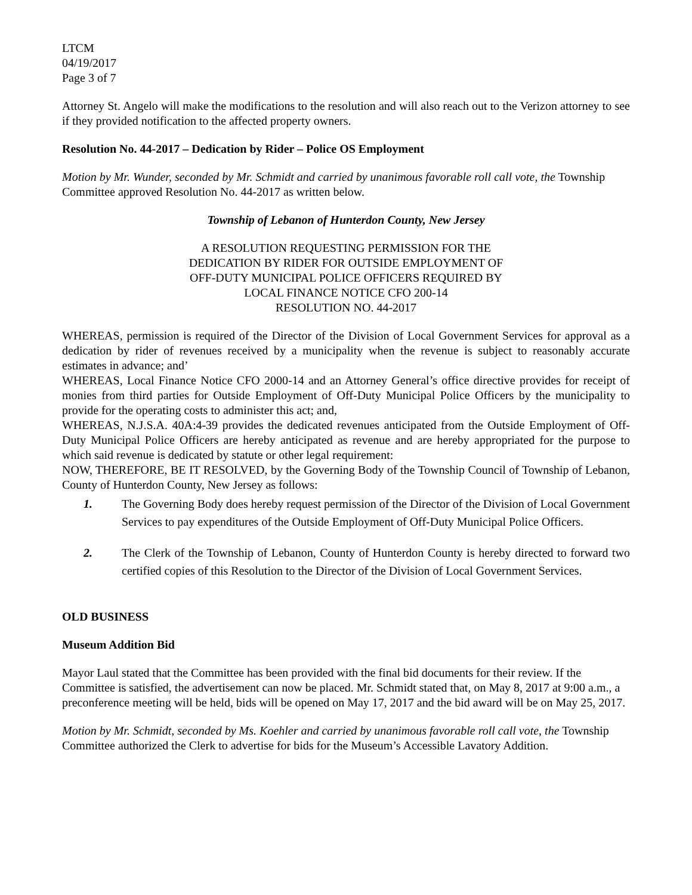LTCM
04/19/2017
Page 3 of 7
Attorney St. Angelo will make the modifications to the resolution and will also reach out to the Verizon attorney to see if they provided notification to the affected property owners.
Resolution No. 44-2017 – Dedication by Rider – Police OS Employment
Motion by Mr. Wunder, seconded by Mr. Schmidt and carried by unanimous favorable roll call vote, the Township Committee approved Resolution No. 44-2017 as written below.
Township of Lebanon of Hunterdon County, New Jersey
A RESOLUTION REQUESTING PERMISSION FOR THE
DEDICATION BY RIDER FOR OUTSIDE EMPLOYMENT OF
OFF-DUTY MUNICIPAL POLICE OFFICERS REQUIRED BY
LOCAL FINANCE NOTICE CFO 200-14
RESOLUTION NO. 44-2017
WHEREAS, permission is required of the Director of the Division of Local Government Services for approval as a dedication by rider of revenues received by a municipality when the revenue is subject to reasonably accurate estimates in advance; and’
WHEREAS, Local Finance Notice CFO 2000-14 and an Attorney General’s office directive provides for receipt of monies from third parties for Outside Employment of Off-Duty Municipal Police Officers by the municipality to provide for the operating costs to administer this act; and,
WHEREAS, N.J.S.A. 40A:4-39 provides the dedicated revenues anticipated from the Outside Employment of Off-Duty Municipal Police Officers are hereby anticipated as revenue and are hereby appropriated for the purpose to which said revenue is dedicated by statute or other legal requirement:
NOW, THEREFORE, BE IT RESOLVED, by the Governing Body of the Township Council of Township of Lebanon, County of Hunterdon County, New Jersey as follows:
1. The Governing Body does hereby request permission of the Director of the Division of Local Government Services to pay expenditures of the Outside Employment of Off-Duty Municipal Police Officers.
2. The Clerk of the Township of Lebanon, County of Hunterdon County is hereby directed to forward two certified copies of this Resolution to the Director of the Division of Local Government Services.
OLD BUSINESS
Museum Addition Bid
Mayor Laul stated that the Committee has been provided with the final bid documents for their review. If the Committee is satisfied, the advertisement can now be placed. Mr. Schmidt stated that, on May 8, 2017 at 9:00 a.m., a preconference meeting will be held, bids will be opened on May 17, 2017 and the bid award will be on May 25, 2017.
Motion by Mr. Schmidt, seconded by Ms. Koehler and carried by unanimous favorable roll call vote, the Township Committee authorized the Clerk to advertise for bids for the Museum’s Accessible Lavatory Addition.